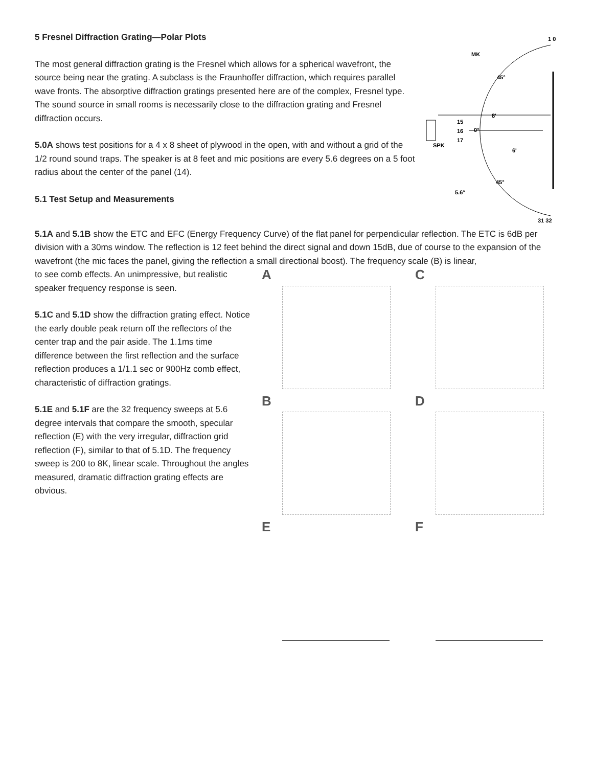5 Fresnel Diffraction Grating—Polar Plots
The most general diffraction grating is the Fresnel which allows for a spherical wavefront, the source being near the grating. A subclass is the Fraunhoffer diffraction, which requires parallel wave fronts. The absorptive diffraction gratings presented here are of the complex, Fresnel type. The sound source in small rooms is necessarily close to the diffraction grating and Fresnel diffraction occurs.
5.0A shows test positions for a 4 x 8 sheet of plywood in the open, with and without a grid of the 1/2 round sound traps. The speaker is at 8 feet and mic positions are every 5.6 degrees on a 5 foot radius about the center of the panel (14).
5.1 Test Setup and Measurements
1 0
MK
45°
8'
15
16
17
0°
SPK
6'
45°
5.6°
31 32
5.1A and 5.1B show the ETC and EFC (Energy Frequency Curve) of the flat panel for perpendicular reflection. The ETC is 6dB per division with a 30ms window. The reflection is 12 feet behind the direct signal and down 15dB, due of course to the expansion of the wavefront (the mic faces the panel, giving the reflection a small directional boost). The frequency scale (B) is linear,
to see comb effects. An unimpressive, but realistic speaker frequency response is seen.
5.1C and 5.1D show the diffraction grating effect. Notice the early double peak return off the reflectors of the center trap and the pair aside. The 1.1ms time difference between the first reflection and the surface reflection produces a 1/1.1 sec or 900Hz comb effect, characteristic of diffraction gratings.
5.1E and 5.1F are the 32 frequency sweeps at 5.6 degree intervals that compare the smooth, specular reflection (E) with the very irregular, diffraction grid reflection (F), similar to that of 5.1D. The frequency sweep is 200 to 8K, linear scale. Throughout the angles measured, dramatic diffraction grating effects are obvious.
A
C
B
D
E
F